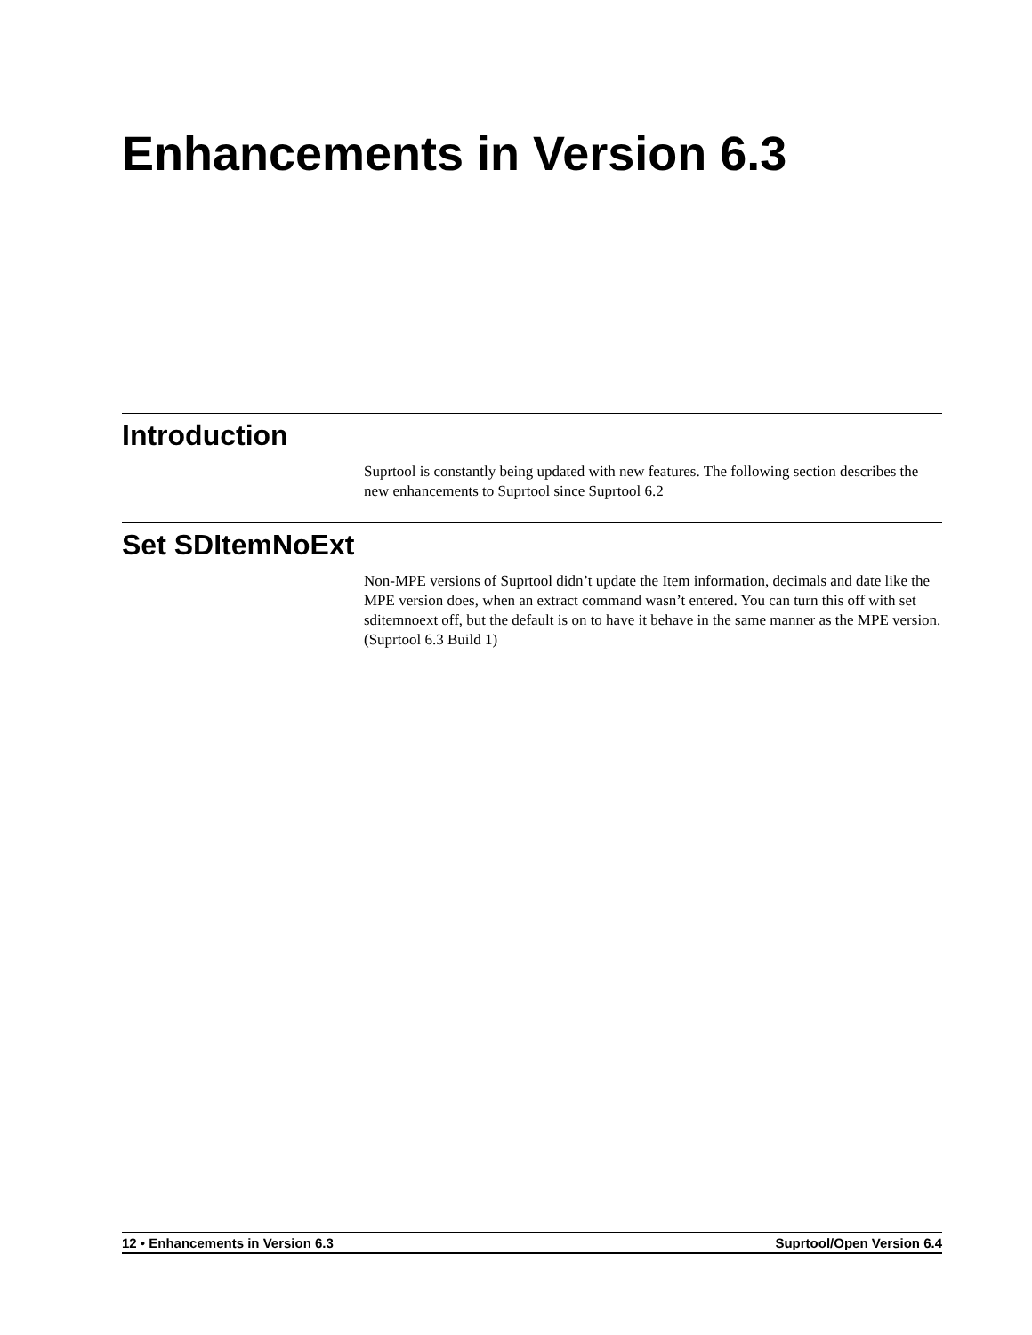Enhancements in Version 6.3
Introduction
Suprtool is constantly being updated with new features. The following section describes the new enhancements to Suprtool since Suprtool 6.2
Set SDItemNoExt
Non-MPE versions of Suprtool didn’t update the Item information, decimals and date like the MPE version does, when an extract command wasn’t entered. You can turn this off with set sditemnoext off, but the default is on to have it behave in the same manner as the MPE version. (Suprtool 6.3 Build 1)
12 • Enhancements in Version 6.3 Suprtool/Open Version 6.4